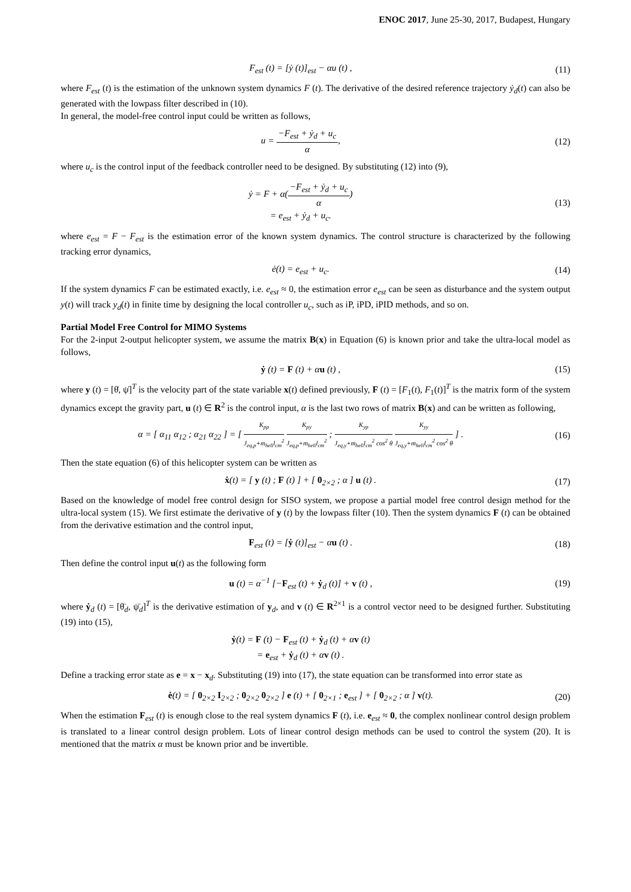ENOC 2017, June 25-30, 2017, Budapest, Hungary
F<sub>est</sub> (t) = [ẏ (t)]<sub>est</sub> − αu (t) ,
(11)
where F<sub>est</sub> (t) is the estimation of the unknown system dynamics F (t). The derivative of the desired reference trajectory ẏ<sub>d</sub>(t) can also be generated with the lowpass filter described in (10).
In general, the model-free control input could be written as follows,
u = −F<sub>est</sub> + ẏ<sub>d</sub> + u<sub>c</sub> α, (12)
where u<sub>c</sub> is the control input of the feedback controller need to be designed. By substituting (12) into (9),
ẏ = F + α(−F<sub>est</sub> + ẏ<sub>d</sub> + u<sub>c</sub> α)
= e<sub>est</sub> + ẏ<sub>d</sub> + u<sub>c</sub>.
(13)
where e<sub>est</sub> = F − F<sub>est</sub> is the estimation error of the known system dynamics. The control structure is characterized by the following tracking error dynamics,
ė(t) = e<sub>est</sub> + u<sub>c</sub>. (14)
If the system dynamics F can be estimated exactly, i.e. e<sub>est</sub> ≈ 0, the estimation error e<sub>est</sub> can be seen as disturbance and the system output y(t) will track y<sub>d</sub>(t) in finite time by designing the local controller u<sub>c</sub>, such as iP, iPD, iPID methods, and so on.
Partial Model Free Control for MIMO Systems
For the 2-input 2-output helicopter system, we assume the matrix B(x) in Equation (6) is known prior and take the ultra-local model as follows,
ẏ (t) = F (t) + αu (t) , (15)
where y (t) = [θ̇, ψ̇]<sup>T</sup> is the velocity part of the state variable x(t) defined previously, F (t) = [F<sub>1</sub>(t), F<sub>1</sub>(t)]<sup>T</sup> is the matrix form of the system dynamics except the gravity part, u (t) ∈ R<sup>2</sup> is the control input, α is the last two rows of matrix B(x) and can be written as following,
α = [ α<sub>11</sub> α<sub>12</sub> ; α<sub>21</sub> α<sub>22</sub> ] = [ K<sub>pp</sub> J<sub>eq,p</sub>+m<sub>heli</sub>l<sub>cm</sub><sup>2</sup> K<sub>py</sub> J<sub>eq,p</sub>+m<sub>heli</sub>l<sub>cm</sub><sup>2</sup> ; K<sub>yp</sub> J<sub>eq,y</sub>+m<sub>heli</sub>l<sub>cm</sub><sup>2</sup> cos<sup>2</sup> θ K<sub>yy</sub> J<sub>eq,y</sub>+m<sub>heli</sub>l<sub>cm</sub><sup>2</sup> cos<sup>2</sup> θ ] .
(16)
Then the state equation (6) of this helicopter system can be written as
ẋ(t) = [ y (t) ; F (t) ] + [ 0<sub>2×2</sub> ; α ] u (t) .
(17)
Based on the knowledge of model free control design for SISO system, we propose a partial model free control design method for the ultra-local system (15). We first estimate the derivative of y (t) by the lowpass filter (10). Then the system dynamics F (t) can be obtained from the derivative estimation and the control input,
F<sub>est</sub> (t) = [ẏ (t)]<sub>est</sub> − αu (t) .
(18)
Then define the control input u(t) as the following form
u (t) = α<sup>−1</sup> [−F<sub>est</sub> (t) + ẏ<sub>d</sub> (t)] + v (t) ,
(19)
where ẏ<sub>d</sub> (t) = [θ̈<sub>d</sub>, ψ̈<sub>d</sub>]<sup>T</sup> is the derivative estimation of y<sub>d</sub>, and v (t) ∈ R<sup>2×1</sup> is a control vector need to be designed further. Substituting (19) into (15),
ẏ(t) = F (t) − F<sub>est</sub> (t) + ẏ<sub>d</sub> (t) + αv (t)
= e<sub>est</sub> + ẏ<sub>d</sub> (t) + αv (t) .
Define a tracking error state as e = x − x<sub>d</sub>. Substituting (19) into (17), the state equation can be transformed into error state as
ė(t) = [ 0<sub>2×2</sub> I<sub>2×2</sub> ; 0<sub>2×2</sub> 0<sub>2×2</sub> ] e (t) + [ 0<sub>2×1</sub> ; e<sub>est</sub> ] + [ 0<sub>2×2</sub> ; α ] v(t).
(20)
When the estimation F<sub>est</sub> (t) is enough close to the real system dynamics F (t), i.e. e<sub>est</sub> ≈ 0, the complex nonlinear control design problem is translated to a linear control design problem. Lots of linear control design methods can be used to control the system (20). It is mentioned that the matrix α must be known prior and be invertible.